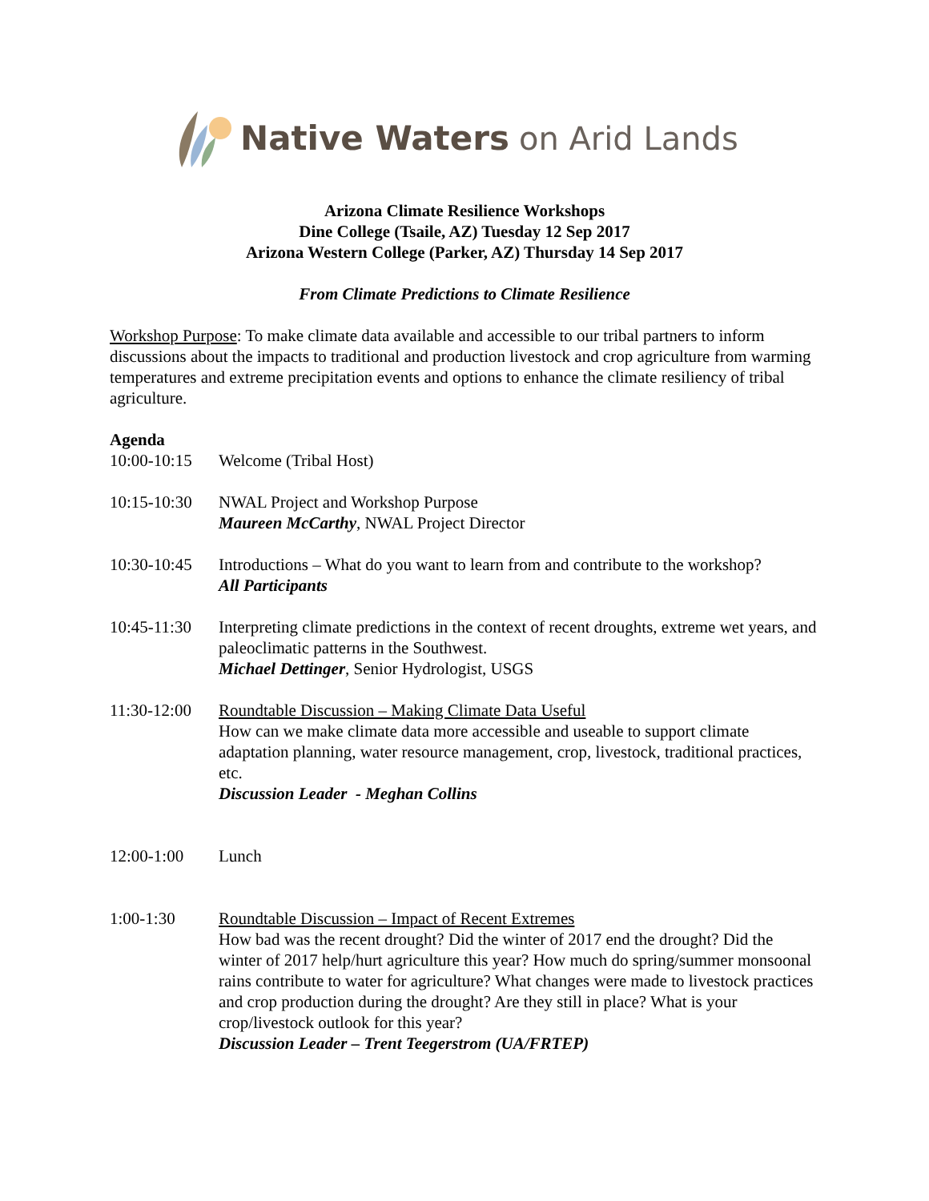Native Waters on Arid Lands
Arizona Climate Resilience Workshops
Dine College (Tsaile, AZ) Tuesday 12 Sep 2017
Arizona Western College (Parker, AZ) Thursday 14 Sep 2017
From Climate Predictions to Climate Resilience
Workshop Purpose: To make climate data available and accessible to our tribal partners to inform discussions about the impacts to traditional and production livestock and crop agriculture from warming temperatures and extreme precipitation events and options to enhance the climate resiliency of tribal agriculture.
Agenda
10:00-10:15
Welcome (Tribal Host)
10:15-10:30
NWAL Project and Workshop Purpose
Maureen McCarthy, NWAL Project Director
10:30-10:45
Introductions – What do you want to learn from and contribute to the workshop?
All Participants
10:45-11:30
Interpreting climate predictions in the context of recent droughts, extreme wet years, and paleoclimatic patterns in the Southwest.
Michael Dettinger, Senior Hydrologist, USGS
11:30-12:00
Roundtable Discussion – Making Climate Data Useful
How can we make climate data more accessible and useable to support climate adaptation planning, water resource management, crop, livestock, traditional practices, etc.
Discussion Leader - Meghan Collins
12:00-1:00 Lunch
1:00-1:30 Roundtable Discussion – Impact of Recent Extremes
How bad was the recent drought? Did the winter of 2017 end the drought? Did the winter of 2017 help/hurt agriculture this year? How much do spring/summer monsoonal rains contribute to water for agriculture? What changes were made to livestock practices and crop production during the drought? Are they still in place? What is your crop/livestock outlook for this year?
Discussion Leader – Trent Teegerstrom (UA/FRTEP)